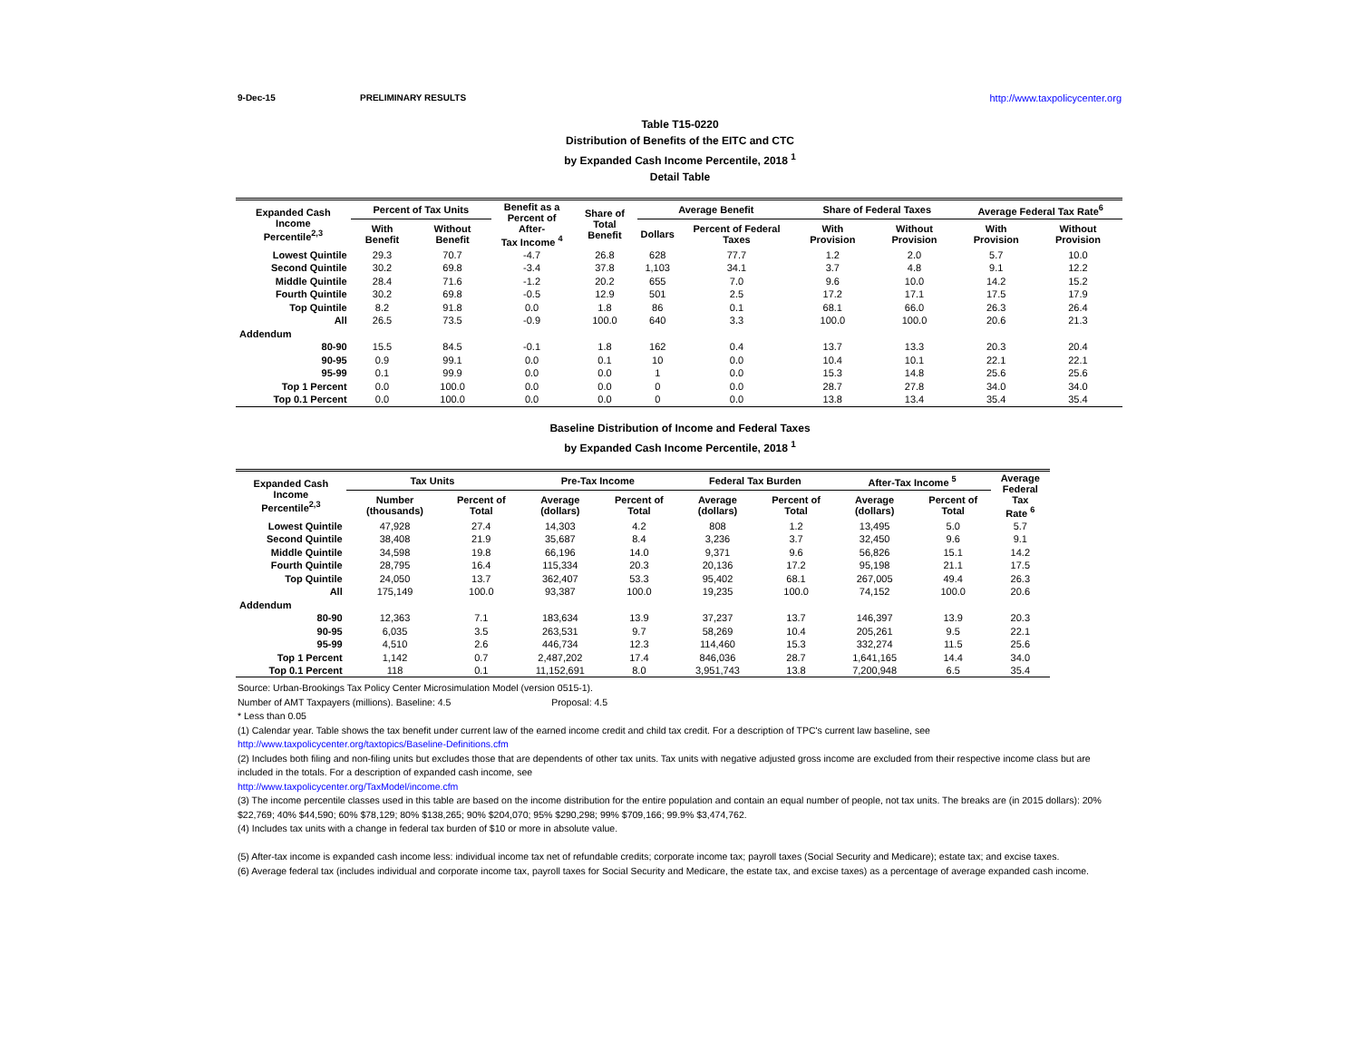9-Dec-15 PRELIMINARY RESULTS http://www.taxpolicycenter.org
Table T15-0220
Distribution of Benefits of the EITC and CTC
by Expanded Cash Income Percentile, 2018 <sup>1</sup>
Detail Table
| Expanded Cash Income Percentile<sup>2,3</sup> | Percent of Tax Units | | Benefit as a Percent of After- Tax Income <sup>4</sup> | Share of Total Benefit | Average Benefit | | Share of Federal Taxes | | Average Federal Tax Rate<sup>6</sup> | |
| --- | --- | --- | --- | --- | --- | --- | --- | --- | --- | --- |
| | With Benefit | Without Benefit | | | Dollars | Percent of Federal Taxes | With Provision | Without Provision | With Provision | Without Provision |
| Lowest Quintile | 29.3 | 70.7 | -4.7 | 26.8 | 628 | 77.7 | 1.2 | 2.0 | 5.7 | 10.0 |
| Second Quintile | 30.2 | 69.8 | -3.4 | 37.8 | 1,103 | 34.1 | 3.7 | 4.8 | 9.1 | 12.2 |
| Middle Quintile | 28.4 | 71.6 | -1.2 | 20.2 | 655 | 7.0 | 9.6 | 10.0 | 14.2 | 15.2 |
| Fourth Quintile | 30.2 | 69.8 | -0.5 | 12.9 | 501 | 2.5 | 17.2 | 17.1 | 17.5 | 17.9 |
| Top Quintile | 8.2 | 91.8 | 0.0 | 1.8 | 86 | 0.1 | 68.1 | 66.0 | 26.3 | 26.4 |
| All | 26.5 | 73.5 | -0.9 | 100.0 | 640 | 3.3 | 100.0 | 100.0 | 20.6 | 21.3 |
| Addendum | | | | | | | | | | |
| 80-90 | 15.5 | 84.5 | -0.1 | 1.8 | 162 | 0.4 | 13.7 | 13.3 | 20.3 | 20.4 |
| 90-95 | 0.9 | 99.1 | 0.0 | 0.1 | 10 | 0.0 | 10.4 | 10.1 | 22.1 | 22.1 |
| 95-99 | 0.1 | 99.9 | 0.0 | 0.0 | 1 | 0.0 | 15.3 | 14.8 | 25.6 | 25.6 |
| Top 1 Percent | 0.0 | 100.0 | 0.0 | 0.0 | 0 | 0.0 | 28.7 | 27.8 | 34.0 | 34.0 |
| Top 0.1 Percent | 0.0 | 100.0 | 0.0 | 0.0 | 0 | 0.0 | 13.8 | 13.4 | 35.4 | 35.4 |
Baseline Distribution of Income and Federal Taxes
by Expanded Cash Income Percentile, 2018 <sup>1</sup>
| Expanded Cash Income Percentile<sup>2,3</sup> | Tax Units | | Pre-Tax Income | | Federal Tax Burden | | After-Tax Income <sup>5</sup> | | Average Federal Tax Rate <sup>6</sup> |
| --- | --- | --- | --- | --- | --- | --- | --- | --- | --- |
| | Number (thousands) | Percent of Total | Average (dollars) | Percent of Total | Average (dollars) | Percent of Total | Average (dollars) | Percent of Total | |
| Lowest Quintile | 47,928 | 27.4 | 14,303 | 4.2 | 808 | 1.2 | 13,495 | 5.0 | 5.7 |
| Second Quintile | 38,408 | 21.9 | 35,687 | 8.4 | 3,236 | 3.7 | 32,450 | 9.6 | 9.1 |
| Middle Quintile | 34,598 | 19.8 | 66,196 | 14.0 | 9,371 | 9.6 | 56,826 | 15.1 | 14.2 |
| Fourth Quintile | 28,795 | 16.4 | 115,334 | 20.3 | 20,136 | 17.2 | 95,198 | 21.1 | 17.5 |
| Top Quintile | 24,050 | 13.7 | 362,407 | 53.3 | 95,402 | 68.1 | 267,005 | 49.4 | 26.3 |
| All | 175,149 | 100.0 | 93,387 | 100.0 | 19,235 | 100.0 | 74,152 | 100.0 | 20.6 |
| Addendum | | | | | | | | | |
| 80-90 | 12,363 | 7.1 | 183,634 | 13.9 | 37,237 | 13.7 | 146,397 | 13.9 | 20.3 |
| 90-95 | 6,035 | 3.5 | 263,531 | 9.7 | 58,269 | 10.4 | 205,261 | 9.5 | 22.1 |
| 95-99 | 4,510 | 2.6 | 446,734 | 12.3 | 114,460 | 15.3 | 332,274 | 11.5 | 25.6 |
| Top 1 Percent | 1,142 | 0.7 | 2,487,202 | 17.4 | 846,036 | 28.7 | 1,641,165 | 14.4 | 34.0 |
| Top 0.1 Percent | 118 | 0.1 | 11,152,691 | 8.0 | 3,951,743 | 13.8 | 7,200,948 | 6.5 | 35.4 |
Source: Urban-Brookings Tax Policy Center Microsimulation Model (version 0515-1).
Number of AMT Taxpayers (millions). Baseline: 4.5 Proposal: 4.5
* Less than 0.05
(1) Calendar year. Table shows the tax benefit under current law of the earned income credit and child tax credit. For a description of TPC's current law baseline, see
http://www.taxpolicycenter.org/taxtopics/Baseline-Definitions.cfm
(2) Includes both filing and non-filing units but excludes those that are dependents of other tax units. Tax units with negative adjusted gross income are excluded from their respective income class but are included in the totals. For a description of expanded cash income, see
http://www.taxpolicycenter.org/TaxModel/income.cfm
(3) The income percentile classes used in this table are based on the income distribution for the entire population and contain an equal number of people, not tax units. The breaks are (in 2015 dollars): 20% $22,769; 40% $44,590; 60% $78,129; 80% $138,265; 90% $204,070; 95% $290,298; 99% $709,166; 99.9% $3,474,762.
(4) Includes tax units with a change in federal tax burden of $10 or more in absolute value.
(5) After-tax income is expanded cash income less: individual income tax net of refundable credits; corporate income tax; payroll taxes (Social Security and Medicare); estate tax; and excise taxes.
(6) Average federal tax (includes individual and corporate income tax, payroll taxes for Social Security and Medicare, the estate tax, and excise taxes) as a percentage of average expanded cash income.